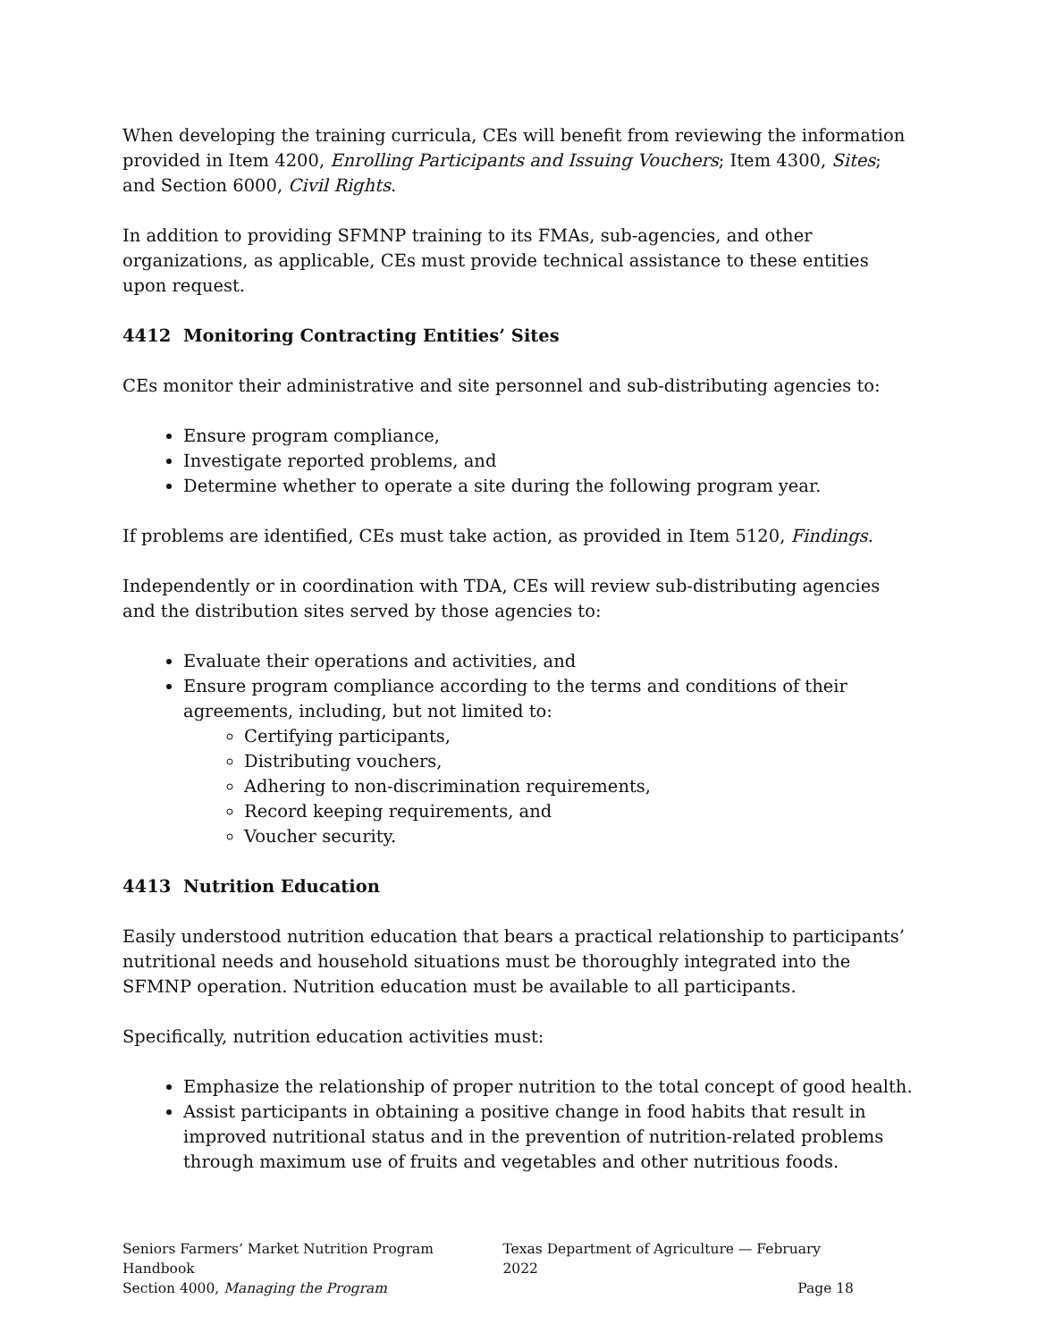When developing the training curricula, CEs will benefit from reviewing the information provided in Item 4200, Enrolling Participants and Issuing Vouchers; Item 4300, Sites; and Section 6000, Civil Rights.
In addition to providing SFMNP training to its FMAs, sub-agencies, and other organizations, as applicable, CEs must provide technical assistance to these entities upon request.
4412 Monitoring Contracting Entities’ Sites
CEs monitor their administrative and site personnel and sub-distributing agencies to:
Ensure program compliance,
Investigate reported problems, and
Determine whether to operate a site during the following program year.
If problems are identified, CEs must take action, as provided in Item 5120, Findings.
Independently or in coordination with TDA, CEs will review sub-distributing agencies and the distribution sites served by those agencies to:
Evaluate their operations and activities, and
Ensure program compliance according to the terms and conditions of their agreements, including, but not limited to:
Certifying participants,
Distributing vouchers,
Adhering to non-discrimination requirements,
Record keeping requirements, and
Voucher security.
4413 Nutrition Education
Easily understood nutrition education that bears a practical relationship to participants’ nutritional needs and household situations must be thoroughly integrated into the SFMNP operation. Nutrition education must be available to all participants.
Specifically, nutrition education activities must:
Emphasize the relationship of proper nutrition to the total concept of good health.
Assist participants in obtaining a positive change in food habits that result in improved nutritional status and in the prevention of nutrition-related problems through maximum use of fruits and vegetables and other nutritious foods.
Seniors Farmers’ Market Nutrition Program Handbook Texas Department of Agriculture — February 2022
Section 4000, Managing the Program Page 18